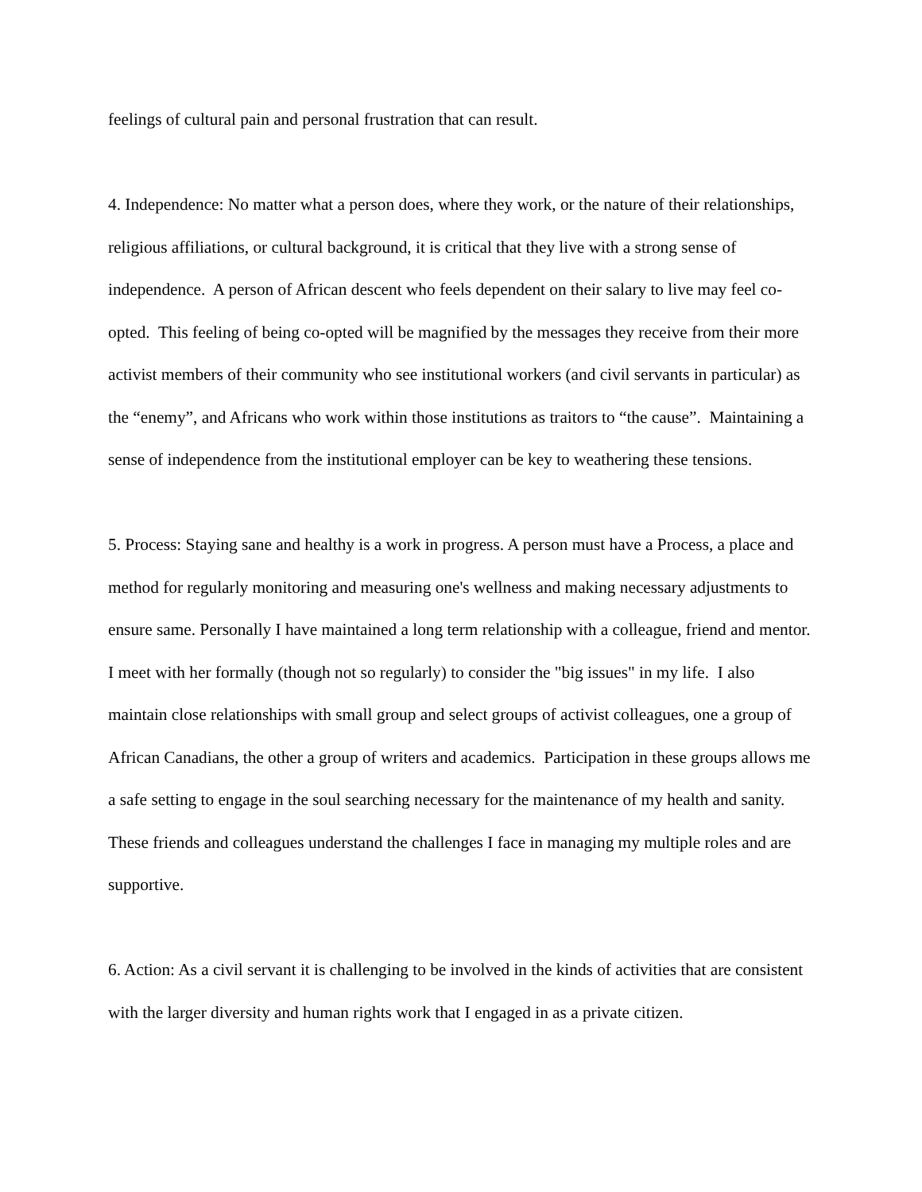feelings of cultural pain and personal frustration that can result.
4. Independence: No matter what a person does, where they work, or the nature of their relationships, religious affiliations, or cultural background, it is critical that they live with a strong sense of independence. A person of African descent who feels dependent on their salary to live may feel co-opted. This feeling of being co-opted will be magnified by the messages they receive from their more activist members of their community who see institutional workers (and civil servants in particular) as the “enemy”, and Africans who work within those institutions as traitors to “the cause”. Maintaining a sense of independence from the institutional employer can be key to weathering these tensions.
5. Process: Staying sane and healthy is a work in progress. A person must have a Process, a place and method for regularly monitoring and measuring one's wellness and making necessary adjustments to ensure same. Personally I have maintained a long term relationship with a colleague, friend and mentor. I meet with her formally (though not so regularly) to consider the "big issues" in my life. I also maintain close relationships with small group and select groups of activist colleagues, one a group of African Canadians, the other a group of writers and academics. Participation in these groups allows me a safe setting to engage in the soul searching necessary for the maintenance of my health and sanity. These friends and colleagues understand the challenges I face in managing my multiple roles and are supportive.
6. Action: As a civil servant it is challenging to be involved in the kinds of activities that are consistent with the larger diversity and human rights work that I engaged in as a private citizen.